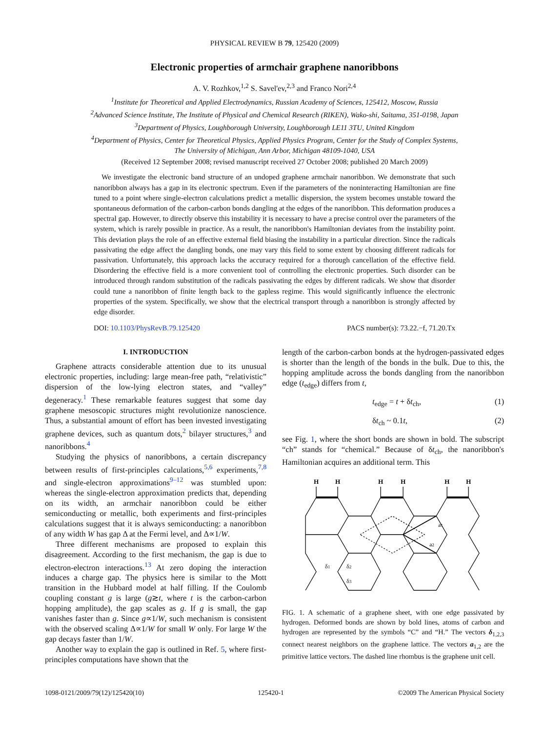PHYSICAL REVIEW B 79, 125420 (2009)
Electronic properties of armchair graphene nanoribbons
A. V. Rozhkov,<sup>1,2</sup> S. Savel'ev,<sup>2,3</sup> and Franco Nori<sup>2,4</sup>
<sup>1</sup> Institute for Theoretical and Applied Electrodynamics, Russian Academy of Sciences, 125412, Moscow, Russia
<sup>2</sup> Advanced Science Institute, The Institute of Physical and Chemical Research (RIKEN), Wako-shi, Saitama, 351-0198, Japan
<sup>3</sup> Department of Physics, Loughborough University, Loughborough LE11 3TU, United Kingdom
<sup>4</sup> Department of Physics, Center for Theoretical Physics, Applied Physics Program, Center for the Study of Complex Systems,
The University of Michigan, Ann Arbor, Michigan 48109-1040, USA
(Received 12 September 2008; revised manuscript received 27 October 2008; published 20 March 2009)
We investigate the electronic band structure of an undoped graphene armchair nanoribbon. We demonstrate that such nanoribbon always has a gap in its electronic spectrum. Even if the parameters of the noninteracting Hamiltonian are fine tuned to a point where single-electron calculations predict a metallic dispersion, the system becomes unstable toward the spontaneous deformation of the carbon-carbon bonds dangling at the edges of the nanoribbon. This deformation produces a spectral gap. However, to directly observe this instability it is necessary to have a precise control over the parameters of the system, which is rarely possible in practice. As a result, the nanoribbon's Hamiltonian deviates from the instability point. This deviation plays the role of an effective external field biasing the instability in a particular direction. Since the radicals passivating the edge affect the dangling bonds, one may vary this field to some extent by choosing different radicals for passivation. Unfortunately, this approach lacks the accuracy required for a thorough cancellation of the effective field. Disordering the effective field is a more convenient tool of controlling the electronic properties. Such disorder can be introduced through random substitution of the radicals passivating the edges by different radicals. We show that disorder could tune a nanoribbon of finite length back to the gapless regime. This would significantly influence the electronic properties of the system. Specifically, we show that the electrical transport through a nanoribbon is strongly affected by edge disorder.
DOI: 10.1103/PhysRevB.79.125420 PACS number(s): 73.22.−f, 71.20.Tx
I. INTRODUCTION
Graphene attracts considerable attention due to its unusual electronic properties, including: large mean-free path, “relativistic” dispersion of the low-lying electron states, and “valley” degeneracy.<sup>1</sup> These remarkable features suggest that some day graphene mesoscopic structures might revolutionize nanoscience. Thus, a substantial amount of effort has been invested investigating graphene devices, such as quantum dots,<sup>2</sup> bilayer structures,<sup>3</sup> and nanoribbons.<sup>4</sup>
Studying the physics of nanoribbons, a certain discrepancy between results of first-principles calculations,<sup>5,6</sup> experiments,<sup>7,8</sup> and single-electron approximations<sup>9–12</sup> was stumbled upon: whereas the single-electron approximation predicts that, depending on its width, an armchair nanoribbon could be either semiconducting or metallic, both experiments and first-principles calculations suggest that it is always semiconducting: a nanoribbon of any width W has gap Δ at the Fermi level, and Δ∝1/W.
Three different mechanisms are proposed to explain this disagreement. According to the first mechanism, the gap is due to electron-electron interactions.<sup>13</sup> At zero doping the interaction induces a charge gap. The physics here is similar to the Mott transition in the Hubbard model at half filling. If the Coulomb coupling constant g is large (g≳t, where t is the carbon-carbon hopping amplitude), the gap scales as g. If g is small, the gap vanishes faster than g. Since g∝1/W, such mechanism is consistent with the observed scaling Δ∝1/W for small W only. For large W the gap decays faster than 1/W.
Another way to explain the gap is outlined in Ref. 5, where first-principles computations have shown that the
length of the carbon-carbon bonds at the hydrogen-passivated edges is shorter than the length of the bonds in the bulk. Due to this, the hopping amplitude across the bonds dangling from the nanoribbon edge (t<sub>edge</sub>) differs from t,
t<sub>edge</sub> = t + δt<sub>ch</sub>, (1)
δt<sub>ch</sub> ~ 0.1t, (2)
see Fig. 1, where the short bonds are shown in bold. The subscript “ch” stands for “chemical.” Because of δt<sub>ch</sub>, the nanoribbon's Hamiltonian acquires an additional term. This
H
H
H
H
H
H
a1
a2
δ1
δ2
δ3
FIG. 1. A schematic of a graphene sheet, with one edge passivated by hydrogen. Deformed bonds are shown by bold lines, atoms of carbon and hydrogen are represented by the symbols “C” and “H.” The vectors δ<sub>1,2,3</sub> connect nearest neighbors on the graphene lattice. The vectors a<sub>1,2</sub> are the primitive lattice vectors. The dashed line rhombus is the graphene unit cell.
1098-0121/2009/79(12)/125420(10) 125420-1 ©2009 The American Physical Society